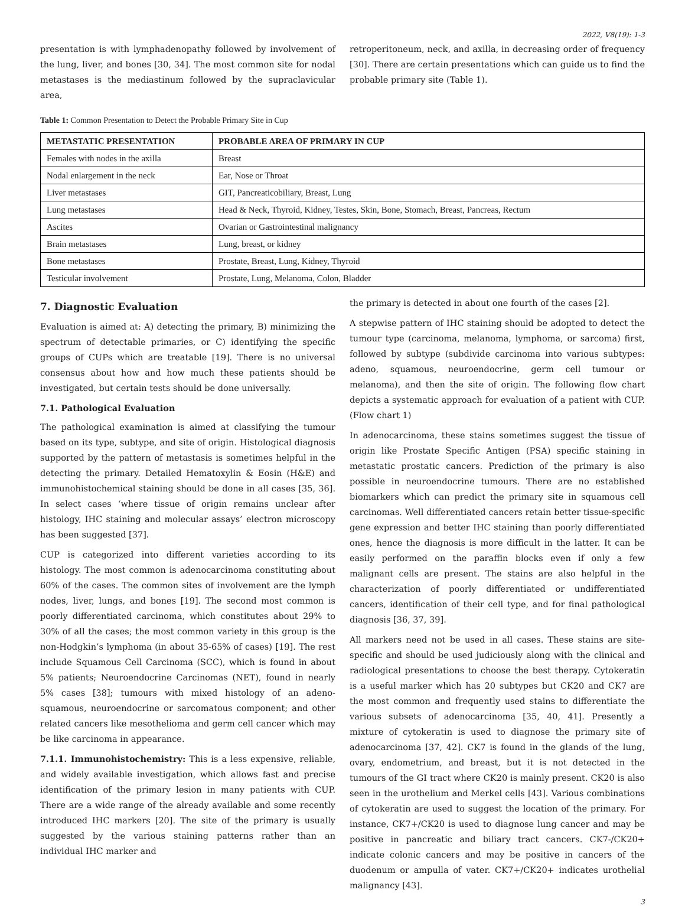2022, V8(19): 1-3
presentation is with lymphadenopathy followed by involvement of the lung, liver, and bones [30, 34]. The most common site for nodal metastases is the mediastinum followed by the supraclavicular area,
retroperitoneum, neck, and axilla, in decreasing order of frequency [30]. There are certain presentations which can guide us to find the probable primary site (Table 1).
Table 1: Common Presentation to Detect the Probable Primary Site in Cup
| METASTATIC PRESENTATION | PROBABLE AREA OF PRIMARY IN CUP |
| --- | --- |
| Females with nodes in the axilla | Breast |
| Nodal enlargement in the neck | Ear, Nose or Throat |
| Liver metastases | GIT, Pancreaticobiliary, Breast, Lung |
| Lung metastases | Head & Neck, Thyroid, Kidney, Testes, Skin, Bone, Stomach, Breast, Pancreas, Rectum |
| Ascites | Ovarian or Gastrointestinal malignancy |
| Brain metastases | Lung, breast, or kidney |
| Bone metastases | Prostate, Breast, Lung, Kidney, Thyroid |
| Testicular involvement | Prostate, Lung, Melanoma, Colon, Bladder |
7. Diagnostic Evaluation
Evaluation is aimed at: A) detecting the primary, B) minimizing the spectrum of detectable primaries, or C) identifying the specific groups of CUPs which are treatable [19]. There is no universal consensus about how and how much these patients should be investigated, but certain tests should be done universally.
7.1. Pathological Evaluation
The pathological examination is aimed at classifying the tumour based on its type, subtype, and site of origin. Histological diagnosis supported by the pattern of metastasis is sometimes helpful in the detecting the primary. Detailed Hematoxylin & Eosin (H&E) and immunohistochemical staining should be done in all cases [35, 36]. In select cases ‘where tissue of origin remains unclear after histology, IHC staining and molecular assays’ electron microscopy has been suggested [37].
CUP is categorized into different varieties according to its histology. The most common is adenocarcinoma constituting about 60% of the cases. The common sites of involvement are the lymph nodes, liver, lungs, and bones [19]. The second most common is poorly differentiated carcinoma, which constitutes about 29% to 30% of all the cases; the most common variety in this group is the non-Hodgkin’s lymphoma (in about 35-65% of cases) [19]. The rest include Squamous Cell Carcinoma (SCC), which is found in about 5% patients; Neuroendocrine Carcinomas (NET), found in nearly 5% cases [38]; tumours with mixed histology of an adeno-squamous, neuroendocrine or sarcomatous component; and other related cancers like mesothelioma and germ cell cancer which may be like carcinoma in appearance.
7.1.1. Immunohistochemistry: This is a less expensive, reliable, and widely available investigation, which allows fast and precise identification of the primary lesion in many patients with CUP. There are a wide range of the already available and some recently introduced IHC markers [20]. The site of the primary is usually suggested by the various staining patterns rather than an individual IHC marker and
the primary is detected in about one fourth of the cases [2].
A stepwise pattern of IHC staining should be adopted to detect the tumour type (carcinoma, melanoma, lymphoma, or sarcoma) first, followed by subtype (subdivide carcinoma into various subtypes: adeno, squamous, neuroendocrine, germ cell tumour or melanoma), and then the site of origin. The following flow chart depicts a systematic approach for evaluation of a patient with CUP. (Flow chart 1)
In adenocarcinoma, these stains sometimes suggest the tissue of origin like Prostate Specific Antigen (PSA) specific staining in metastatic prostatic cancers. Prediction of the primary is also possible in neuroendocrine tumours. There are no established biomarkers which can predict the primary site in squamous cell carcinomas. Well differentiated cancers retain better tissue-specific gene expression and better IHC staining than poorly differentiated ones, hence the diagnosis is more difficult in the latter. It can be easily performed on the paraffin blocks even if only a few malignant cells are present. The stains are also helpful in the characterization of poorly differentiated or undifferentiated cancers, identification of their cell type, and for final pathological diagnosis [36, 37, 39].
All markers need not be used in all cases. These stains are site-specific and should be used judiciously along with the clinical and radiological presentations to choose the best therapy. Cytokeratin is a useful marker which has 20 subtypes but CK20 and CK7 are the most common and frequently used stains to differentiate the various subsets of adenocarcinoma [35, 40, 41]. Presently a mixture of cytokeratin is used to diagnose the primary site of adenocarcinoma [37, 42]. CK7 is found in the glands of the lung, ovary, endometrium, and breast, but it is not detected in the tumours of the GI tract where CK20 is mainly present. CK20 is also seen in the urothelium and Merkel cells [43]. Various combinations of cytokeratin are used to suggest the location of the primary. For instance, CK7+/CK20 is used to diagnose lung cancer and may be positive in pancreatic and biliary tract cancers. CK7-/CK20+ indicate colonic cancers and may be positive in cancers of the duodenum or ampulla of vater. CK7+/CK20+ indicates urothelial malignancy [43].
3